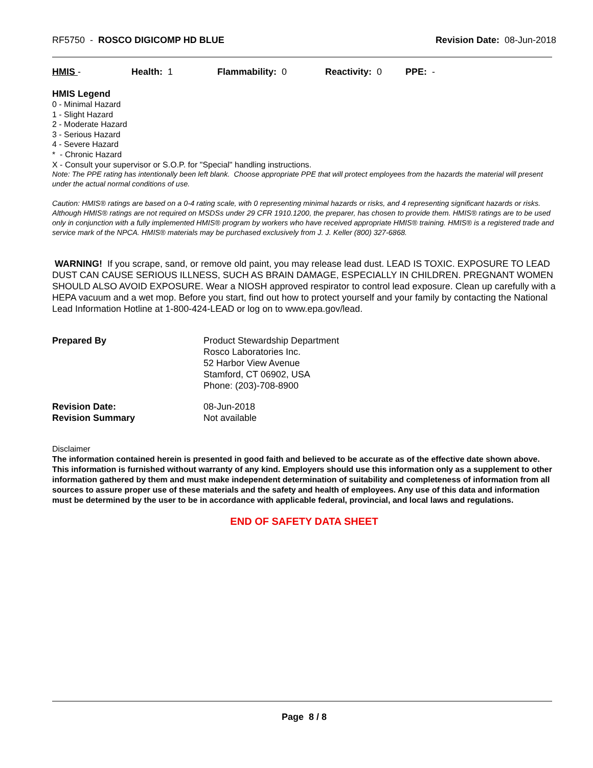RF5750 - ROSCO DIGICOMP HD BLUE
Revision Date: 08-Jun-2018
HMIS - Health: 1 Flammability: 0 Reactivity: 0 PPE: -
HMIS Legend
0 - Minimal Hazard
1 - Slight Hazard
2 - Moderate Hazard
3 - Serious Hazard
4 - Severe Hazard
* - Chronic Hazard
X - Consult your supervisor or S.O.P. for "Special" handling instructions.
Note: The PPE rating has intentionally been left blank. Choose appropriate PPE that will protect employees from the hazards the material will present under the actual normal conditions of use.
Caution: HMIS® ratings are based on a 0-4 rating scale, with 0 representing minimal hazards or risks, and 4 representing significant hazards or risks. Although HMIS® ratings are not required on MSDSs under 29 CFR 1910.1200, the preparer, has chosen to provide them. HMIS® ratings are to be used only in conjunction with a fully implemented HMIS® program by workers who have received appropriate HMIS® training. HMIS® is a registered trade and service mark of the NPCA. HMIS® materials may be purchased exclusively from J. J. Keller (800) 327-6868.
WARNING! If you scrape, sand, or remove old paint, you may release lead dust. LEAD IS TOXIC. EXPOSURE TO LEAD DUST CAN CAUSE SERIOUS ILLNESS, SUCH AS BRAIN DAMAGE, ESPECIALLY IN CHILDREN. PREGNANT WOMEN SHOULD ALSO AVOID EXPOSURE. Wear a NIOSH approved respirator to control lead exposure. Clean up carefully with a HEPA vacuum and a wet mop. Before you start, find out how to protect yourself and your family by contacting the National Lead Information Hotline at 1-800-424-LEAD or log on to www.epa.gov/lead.
| Prepared By | Product Stewardship Department Rosco Laboratories Inc. 52 Harbor View Avenue Stamford, CT 06902, USA Phone: (203)-708-8900 |
| Revision Date: | 08-Jun-2018 |
| Revision Summary | Not available |
Disclaimer
The information contained herein is presented in good faith and believed to be accurate as of the effective date shown above. This information is furnished without warranty of any kind. Employers should use this information only as a supplement to other information gathered by them and must make independent determination of suitability and completeness of information from all sources to assure proper use of these materials and the safety and health of employees. Any use of this data and information must be determined by the user to be in accordance with applicable federal, provincial, and local laws and regulations.
END OF SAFETY DATA SHEET
Page 8 / 8